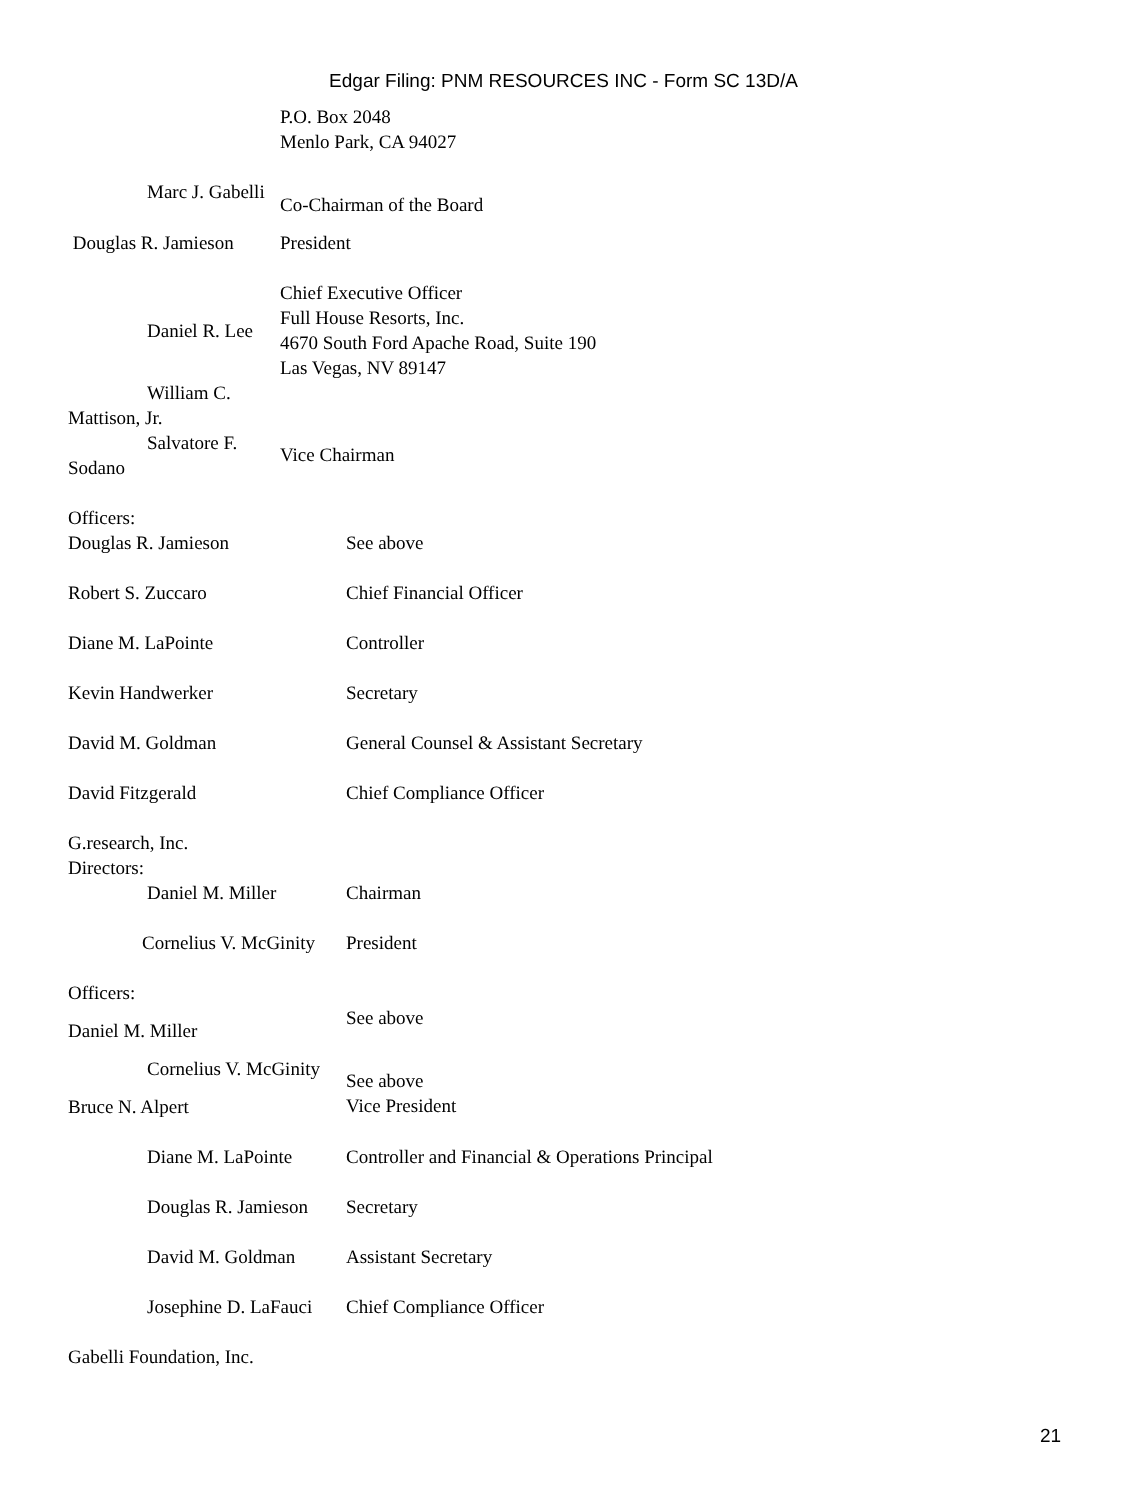Edgar Filing: PNM RESOURCES INC - Form SC 13D/A
| | P.O. Box 2048 Menlo Park, CA 94027 |
| Marc J. Gabelli | Co-Chairman of the Board |
| Douglas R. Jamieson | President |
| Daniel R. Lee | Chief Executive Officer Full House Resorts, Inc. 4670 South Ford Apache Road, Suite 190 Las Vegas, NV 89147 |
| William C. Mattison, Jr. | |
| Salvatore F. Sodano | Vice Chairman |
| Officers: | |
| Douglas R. Jamieson | See above |
| Robert S. Zuccaro | Chief Financial Officer |
| Diane M. LaPointe | Controller |
| Kevin Handwerker | Secretary |
| David M. Goldman | General Counsel & Assistant Secretary |
| David Fitzgerald | Chief Compliance Officer |
| G.research, Inc. Directors: | |
| Daniel M. Miller | Chairman |
| Cornelius V. McGinity | President |
| Officers: | |
| Daniel M. Miller | See above |
| Cornelius V. McGinity | See above |
| Bruce N. Alpert | Vice President |
| Diane M. LaPointe | Controller and Financial & Operations Principal |
| Douglas R. Jamieson | Secretary |
| David M. Goldman | Assistant Secretary |
| Josephine D. LaFauci | Chief Compliance Officer |
| Gabelli Foundation, Inc. | |
21